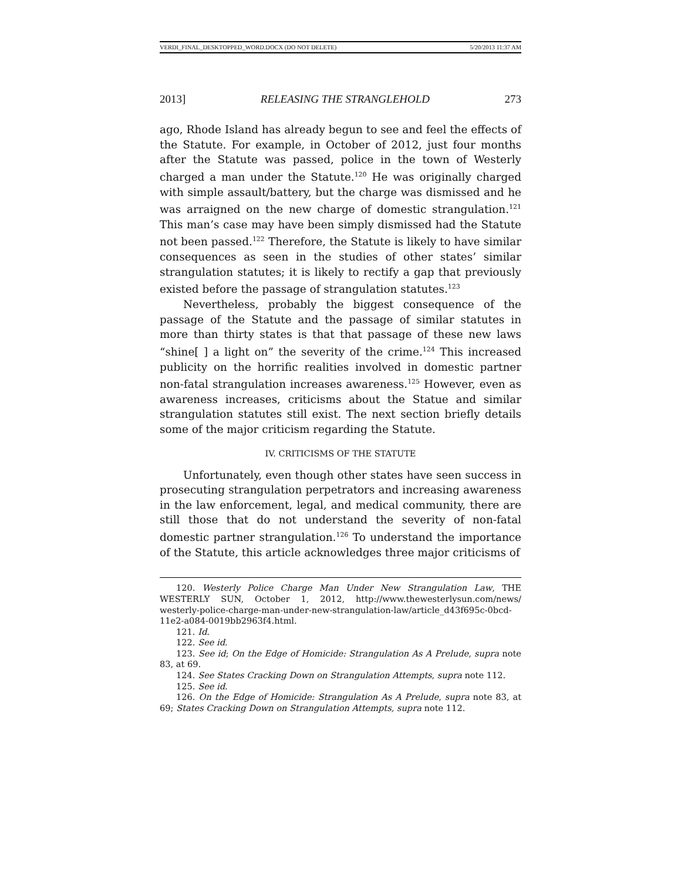VERDI_FINAL_DESKTOPPED_WORD.DOCX (DO NOT DELETE) 5/20/2013 11:37 AM
2013] RELEASING THE STRANGLEHOLD 273
ago, Rhode Island has already begun to see and feel the effects of the Statute. For example, in October of 2012, just four months after the Statute was passed, police in the town of Westerly charged a man under the Statute.<sup>120</sup> He was originally charged with simple assault/battery, but the charge was dismissed and he was arraigned on the new charge of domestic strangulation.<sup>121</sup> This man’s case may have been simply dismissed had the Statute not been passed.<sup>122</sup> Therefore, the Statute is likely to have similar consequences as seen in the studies of other states’ similar strangulation statutes; it is likely to rectify a gap that previously existed before the passage of strangulation statutes.<sup>123</sup>
Nevertheless, probably the biggest consequence of the passage of the Statute and the passage of similar statutes in more than thirty states is that that passage of these new laws “shine[ ] a light on” the severity of the crime.<sup>124</sup> This increased publicity on the horrific realities involved in domestic partner non-fatal strangulation increases awareness.<sup>125</sup> However, even as awareness increases, criticisms about the Statue and similar strangulation statutes still exist. The next section briefly details some of the major criticism regarding the Statute.
IV. CRITICISMS OF THE STATUTE
Unfortunately, even though other states have seen success in prosecuting strangulation perpetrators and increasing awareness in the law enforcement, legal, and medical community, there are still those that do not understand the severity of non-fatal domestic partner strangulation.<sup>126</sup> To understand the importance of the Statute, this article acknowledges three major criticisms of
120. Westerly Police Charge Man Under New Strangulation Law, THE WESTERLY SUN, October 1, 2012, http://www.thewesterlysun.com/news/ westerly-police-charge-man-under-new-strangulation-law/article_d43f695c-0bcd-11e2-a084-0019bb2963f4.html.
121. Id.
122. See id.
123. See id; On the Edge of Homicide: Strangulation As A Prelude, supra note 83, at 69.
124. See States Cracking Down on Strangulation Attempts, supra note 112.
125. See id.
126. On the Edge of Homicide: Strangulation As A Prelude, supra note 83, at 69; States Cracking Down on Strangulation Attempts, supra note 112.